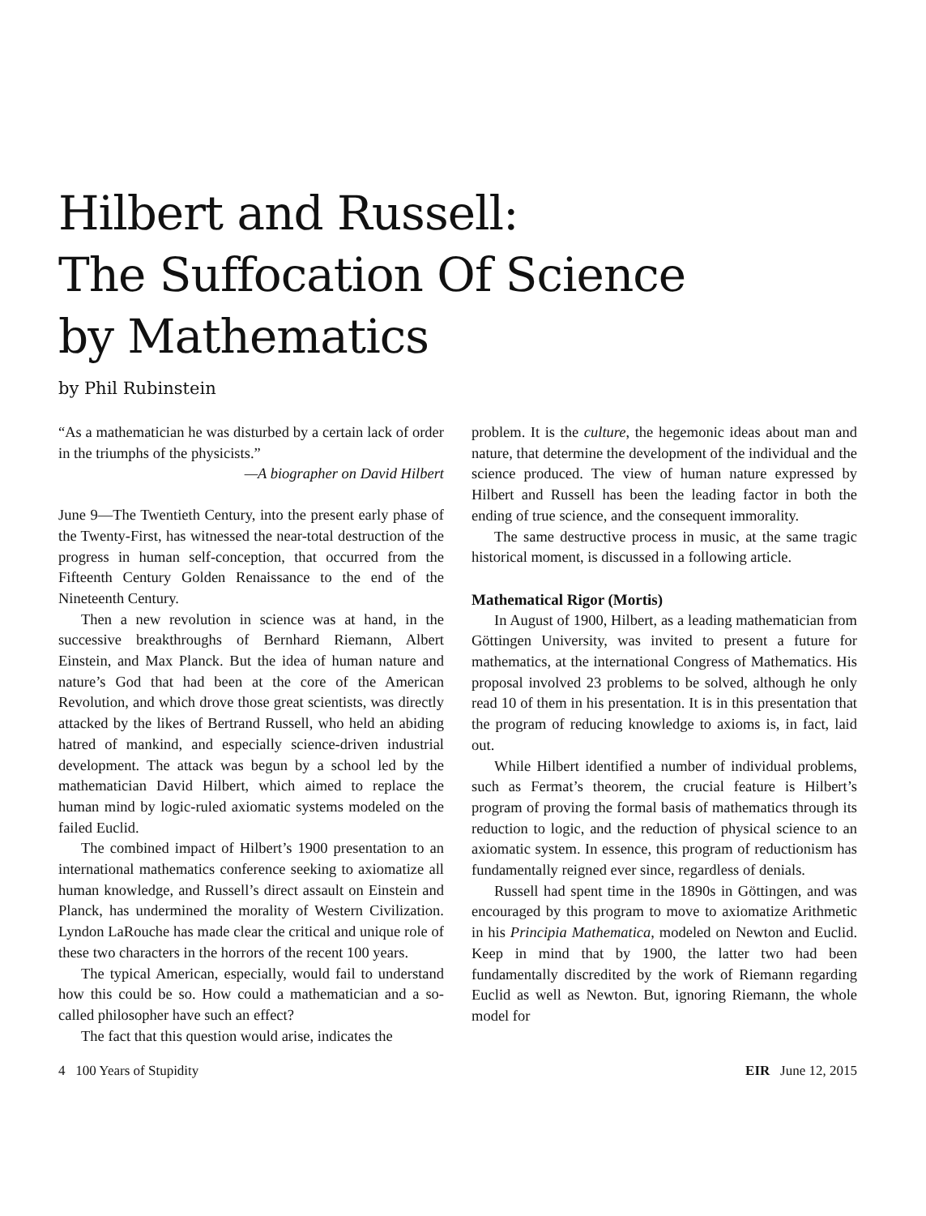Hilbert and Russell:
The Suffocation Of Science
by Mathematics
by Phil Rubinstein
“As a mathematician he was disturbed by a certain lack of order in the triumphs of the physicists.”
—A biographer on David Hilbert
June 9—The Twentieth Century, into the present early phase of the Twenty-First, has witnessed the near-total destruction of the progress in human self-conception, that occurred from the Fifteenth Century Golden Renaissance to the end of the Nineteenth Century.
Then a new revolution in science was at hand, in the successive breakthroughs of Bernhard Riemann, Albert Einstein, and Max Planck. But the idea of human nature and nature’s God that had been at the core of the American Revolution, and which drove those great scientists, was directly attacked by the likes of Bertrand Russell, who held an abiding hatred of mankind, and especially science-driven industrial development. The attack was begun by a school led by the mathematician David Hilbert, which aimed to replace the human mind by logic-ruled axiomatic systems modeled on the failed Euclid.
The combined impact of Hilbert’s 1900 presentation to an international mathematics conference seeking to axiomatize all human knowledge, and Russell’s direct assault on Einstein and Planck, has undermined the morality of Western Civilization. Lyndon LaRouche has made clear the critical and unique role of these two characters in the horrors of the recent 100 years.
The typical American, especially, would fail to understand how this could be so. How could a mathematician and a so-called philosopher have such an effect?
The fact that this question would arise, indicates the
problem. It is the culture, the hegemonic ideas about man and nature, that determine the development of the individual and the science produced. The view of human nature expressed by Hilbert and Russell has been the leading factor in both the ending of true science, and the consequent immorality.
The same destructive process in music, at the same tragic historical moment, is discussed in a following article.
Mathematical Rigor (Mortis)
In August of 1900, Hilbert, as a leading mathematician from Göttingen University, was invited to present a future for mathematics, at the international Congress of Mathematics. His proposal involved 23 problems to be solved, although he only read 10 of them in his presentation. It is in this presentation that the program of reducing knowledge to axioms is, in fact, laid out.
While Hilbert identified a number of individual problems, such as Fermat’s theorem, the crucial feature is Hilbert’s program of proving the formal basis of mathematics through its reduction to logic, and the reduction of physical science to an axiomatic system. In essence, this program of reductionism has fundamentally reigned ever since, regardless of denials.
Russell had spent time in the 1890s in Göttingen, and was encouraged by this program to move to axiomatize Arithmetic in his Principia Mathematica, modeled on Newton and Euclid. Keep in mind that by 1900, the latter two had been fundamentally discredited by the work of Riemann regarding Euclid as well as Newton. But, ignoring Riemann, the whole model for
4 100 Years of Stupidity EIR June 12, 2015